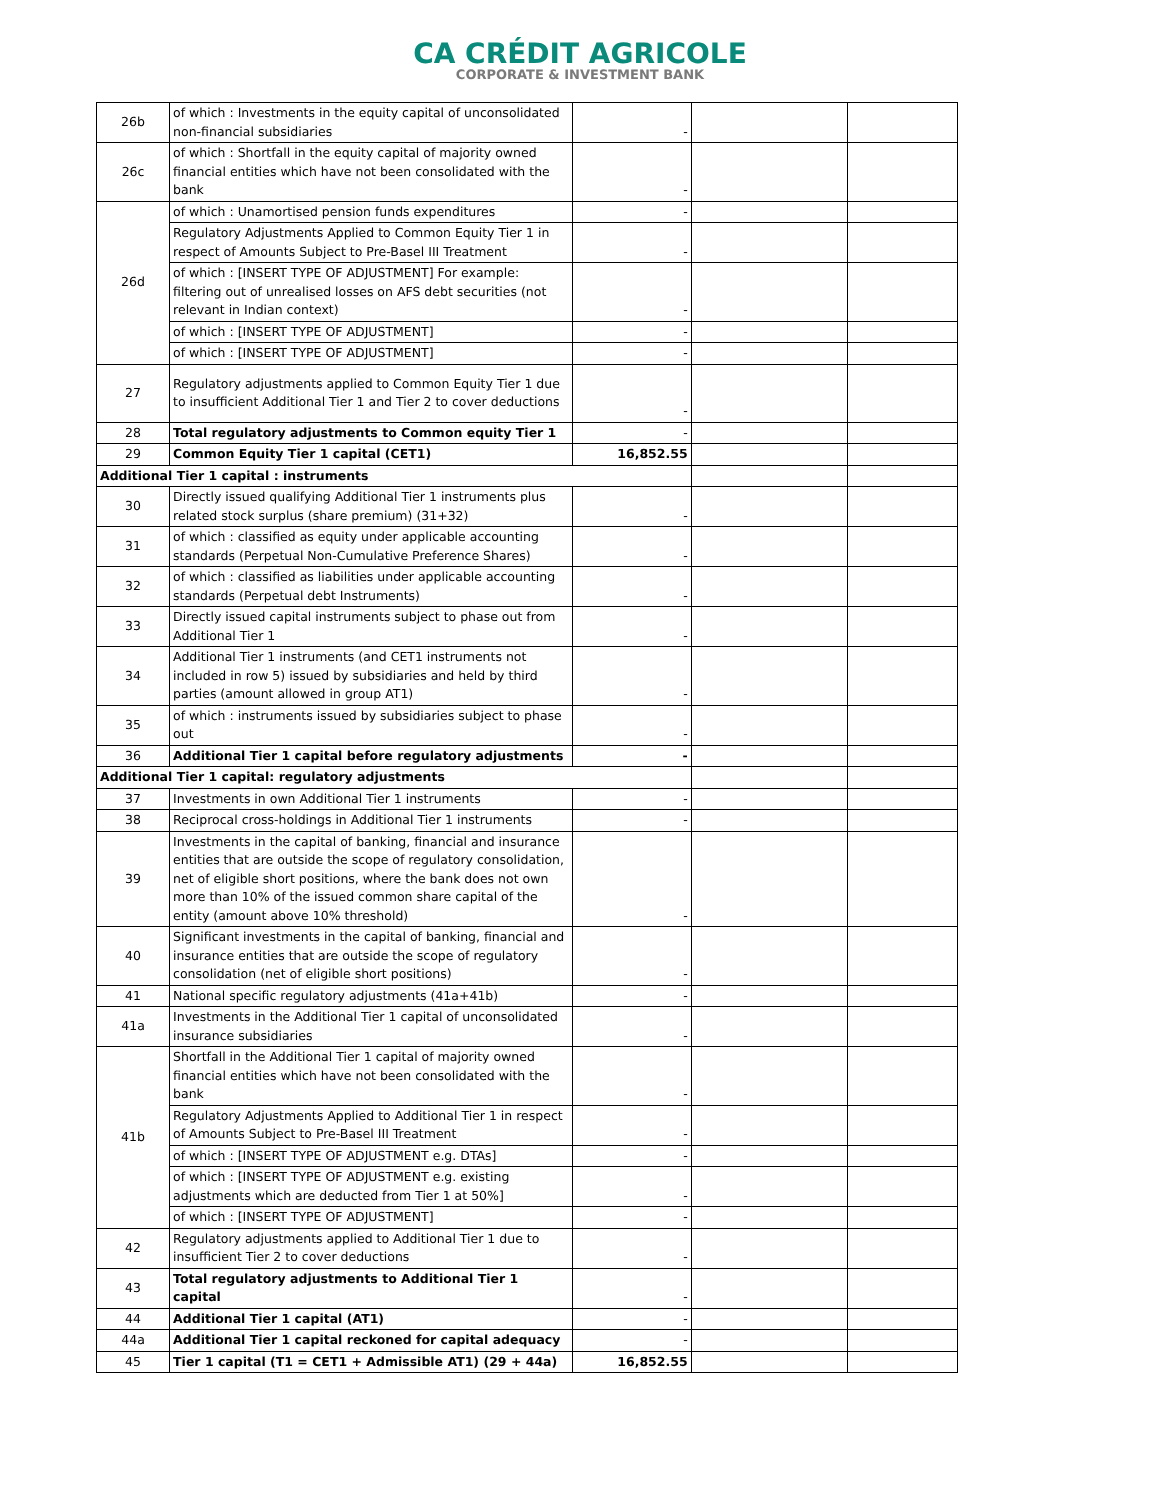CA CRÉDIT AGRICOLE
CORPORATE & INVESTMENT BANK
| 26b | of which : Investments in the equity capital of unconsolidated non-financial subsidiaries | - | | |
| 26c | of which : Shortfall in the equity capital of majority owned financial entities which have not been consolidated with the bank | - | | |
| 26d | of which : Unamortised pension funds expenditures | - | | |
| | Regulatory Adjustments Applied to Common Equity Tier 1 in respect of Amounts Subject to Pre-Basel III Treatment | - | | |
| | of which : [INSERT TYPE OF ADJUSTMENT] For example: filtering out of unrealised losses on AFS debt securities (not relevant in Indian context) | - | | |
| | of which : [INSERT TYPE OF ADJUSTMENT] | - | | |
| | of which : [INSERT TYPE OF ADJUSTMENT] | - | | |
| 27 | Regulatory adjustments applied to Common Equity Tier 1 due to insufficient Additional Tier 1 and Tier 2 to cover deductions | - | | |
| 28 | Total regulatory adjustments to Common equity Tier 1 | - | | |
| 29 | Common Equity Tier 1 capital (CET1) | 16,852.55 | | |
| Additional Tier 1 capital : instruments | | | | |
| 30 | Directly issued qualifying Additional Tier 1 instruments plus related stock surplus (share premium) (31+32) | - | | |
| 31 | of which : classified as equity under applicable accounting standards (Perpetual Non-Cumulative Preference Shares) | - | | |
| 32 | of which : classified as liabilities under applicable accounting standards (Perpetual debt Instruments) | - | | |
| 33 | Directly issued capital instruments subject to phase out from Additional Tier 1 | - | | |
| 34 | Additional Tier 1 instruments (and CET1 instruments not included in row 5) issued by subsidiaries and held by third parties (amount allowed in group AT1) | - | | |
| 35 | of which : instruments issued by subsidiaries subject to phase out | - | | |
| 36 | Additional Tier 1 capital before regulatory adjustments | - | | |
| Additional Tier 1 capital: regulatory adjustments | | | | |
| 37 | Investments in own Additional Tier 1 instruments | - | | |
| 38 | Reciprocal cross-holdings in Additional Tier 1 instruments | - | | |
| 39 | Investments in the capital of banking, financial and insurance entities that are outside the scope of regulatory consolidation, net of eligible short positions, where the bank does not own more than 10% of the issued common share capital of the entity (amount above 10% threshold) | - | | |
| 40 | Significant investments in the capital of banking, financial and insurance entities that are outside the scope of regulatory consolidation (net of eligible short positions) | - | | |
| 41 | National specific regulatory adjustments (41a+41b) | - | | |
| 41a | Investments in the Additional Tier 1 capital of unconsolidated insurance subsidiaries | - | | |
| 41b | Shortfall in the Additional Tier 1 capital of majority owned financial entities which have not been consolidated with the bank | - | | |
| | Regulatory Adjustments Applied to Additional Tier 1 in respect of Amounts Subject to Pre-Basel III Treatment | - | | |
| | of which : [INSERT TYPE OF ADJUSTMENT e.g. DTAs] | - | | |
| | of which : [INSERT TYPE OF ADJUSTMENT e.g. existing adjustments which are deducted from Tier 1 at 50%] | - | | |
| | of which : [INSERT TYPE OF ADJUSTMENT] | - | | |
| 42 | Regulatory adjustments applied to Additional Tier 1 due to insufficient Tier 2 to cover deductions | - | | |
| 43 | Total regulatory adjustments to Additional Tier 1 capital | - | | |
| 44 | Additional Tier 1 capital (AT1) | - | | |
| 44a | Additional Tier 1 capital reckoned for capital adequacy | - | | |
| 45 | Tier 1 capital (T1 = CET1 + Admissible AT1) (29 + 44a) | 16,852.55 | | |